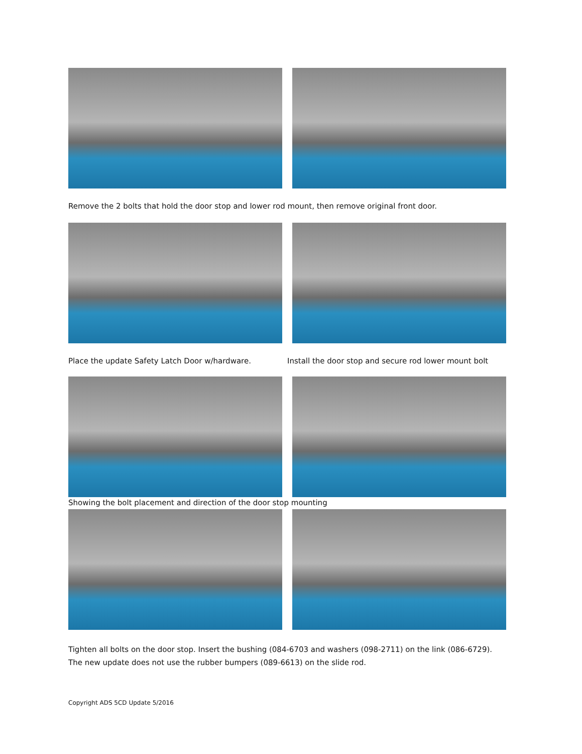Remove the 2 bolts that hold the door stop and lower rod mount, then remove original front door.
Place the update Safety Latch Door w/hardware. Install the door stop and secure rod lower mount bolt
Showing the bolt placement and direction of the door stop mounting
Tighten all bolts on the door stop. Insert the bushing (084-6703 and washers (098-2711) on the link (086-6729).
The new update does not use the rubber bumpers (089-6613) on the slide rod.
Copyright ADS 5CD Update 5/2016